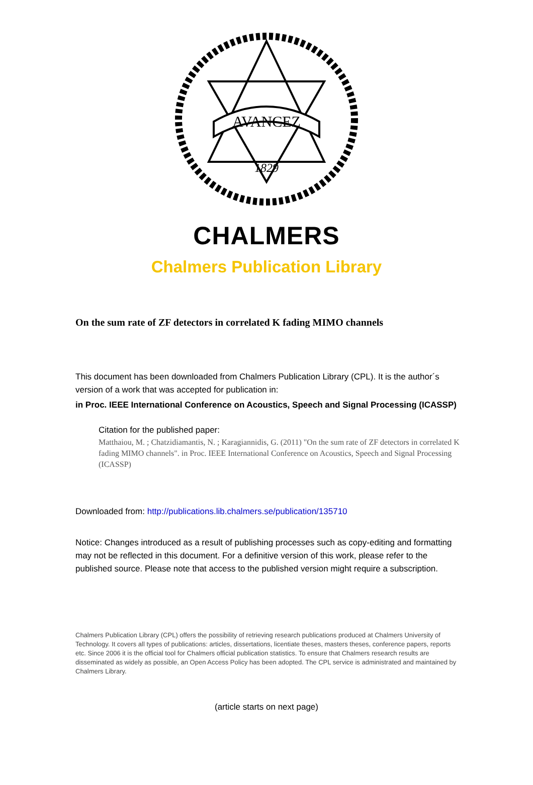AVANCEZ
1829
CHALMERS
Chalmers Publication Library
On the sum rate of ZF detectors in correlated K fading MIMO channels
This document has been downloaded from Chalmers Publication Library (CPL). It is the author´s version of a work that was accepted for publication in:
in Proc. IEEE International Conference on Acoustics, Speech and Signal Processing (ICASSP)
Citation for the published paper:
Matthaiou, M. ; Chatzidiamantis, N. ; Karagiannidis, G. (2011) "On the sum rate of ZF detectors in correlated K fading MIMO channels". in Proc. IEEE International Conference on Acoustics, Speech and Signal Processing (ICASSP)
Downloaded from: http://publications.lib.chalmers.se/publication/135710
Notice: Changes introduced as a result of publishing processes such as copy-editing and formatting may not be reflected in this document. For a definitive version of this work, please refer to the published source. Please note that access to the published version might require a subscription.
Chalmers Publication Library (CPL) offers the possibility of retrieving research publications produced at Chalmers University of Technology. It covers all types of publications: articles, dissertations, licentiate theses, masters theses, conference papers, reports etc. Since 2006 it is the official tool for Chalmers official publication statistics. To ensure that Chalmers research results are disseminated as widely as possible, an Open Access Policy has been adopted. The CPL service is administrated and maintained by Chalmers Library.
(article starts on next page)